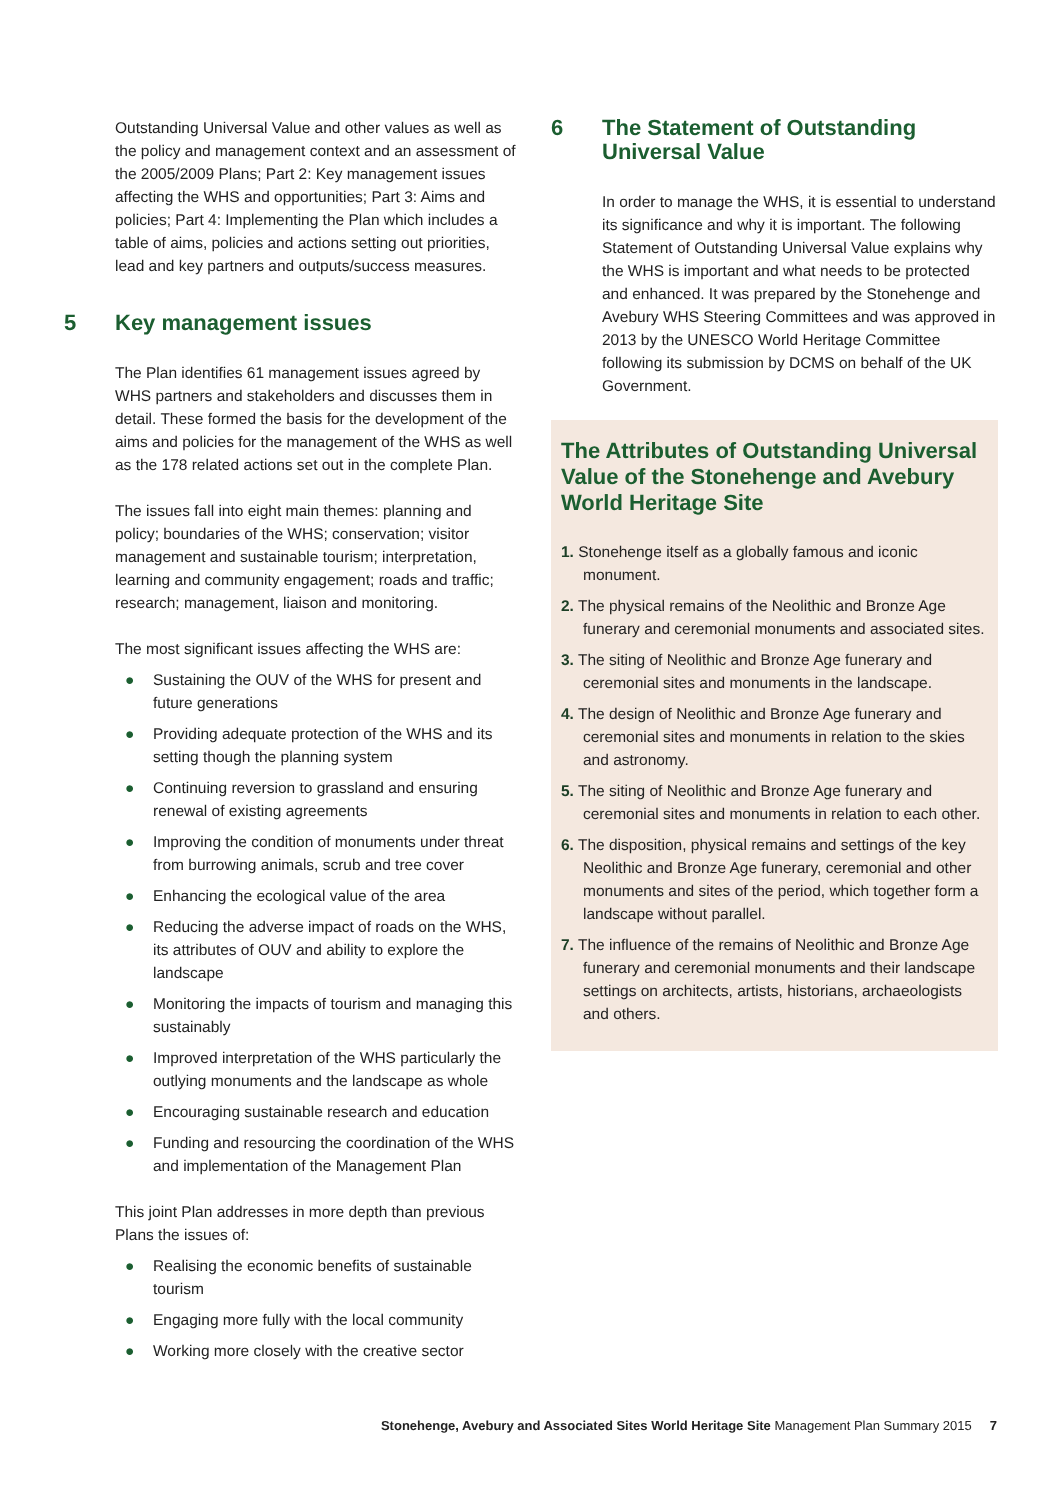Outstanding Universal Value and other values as well as the policy and management context and an assessment of the 2005/2009 Plans; Part 2: Key management issues affecting the WHS and opportunities; Part 3: Aims and policies; Part 4: Implementing the Plan which includes a table of aims, policies and actions setting out priorities, lead and key partners and outputs/success measures.
5 Key management issues
The Plan identifies 61 management issues agreed by WHS partners and stakeholders and discusses them in detail. These formed the basis for the development of the aims and policies for the management of the WHS as well as the 178 related actions set out in the complete Plan.
The issues fall into eight main themes: planning and policy; boundaries of the WHS; conservation; visitor management and sustainable tourism; interpretation, learning and community engagement; roads and traffic; research; management, liaison and monitoring.
The most significant issues affecting the WHS are:
● Sustaining the OUV of the WHS for present and future generations
● Providing adequate protection of the WHS and its setting though the planning system
● Continuing reversion to grassland and ensuring renewal of existing agreements
● Improving the condition of monuments under threat from burrowing animals, scrub and tree cover
● Enhancing the ecological value of the area
● Reducing the adverse impact of roads on the WHS, its attributes of OUV and ability to explore the landscape
● Monitoring the impacts of tourism and managing this sustainably
● Improved interpretation of the WHS particularly the outlying monuments and the landscape as whole
● Encouraging sustainable research and education
● Funding and resourcing the coordination of the WHS and implementation of the Management Plan
This joint Plan addresses in more depth than previous Plans the issues of:
● Realising the economic benefits of sustainable tourism
● Engaging more fully with the local community
● Working more closely with the creative sector
6 The Statement of Outstanding Universal Value
In order to manage the WHS, it is essential to understand its significance and why it is important. The following Statement of Outstanding Universal Value explains why the WHS is important and what needs to be protected and enhanced. It was prepared by the Stonehenge and Avebury WHS Steering Committees and was approved in 2013 by the UNESCO World Heritage Committee following its submission by DCMS on behalf of the UK Government.
The Attributes of Outstanding Universal Value of the Stonehenge and Avebury World Heritage Site
1. Stonehenge itself as a globally famous and iconic monument.
2. The physical remains of the Neolithic and Bronze Age funerary and ceremonial monuments and associated sites.
3. The siting of Neolithic and Bronze Age funerary and ceremonial sites and monuments in the landscape.
4. The design of Neolithic and Bronze Age funerary and ceremonial sites and monuments in relation to the skies and astronomy.
5. The siting of Neolithic and Bronze Age funerary and ceremonial sites and monuments in relation to each other.
6. The disposition, physical remains and settings of the key Neolithic and Bronze Age funerary, ceremonial and other monuments and sites of the period, which together form a landscape without parallel.
7. The influence of the remains of Neolithic and Bronze Age funerary and ceremonial monuments and their landscape settings on architects, artists, historians, archaeologists and others.
Stonehenge, Avebury and Associated Sites World Heritage Site Management Plan Summary 2015 7